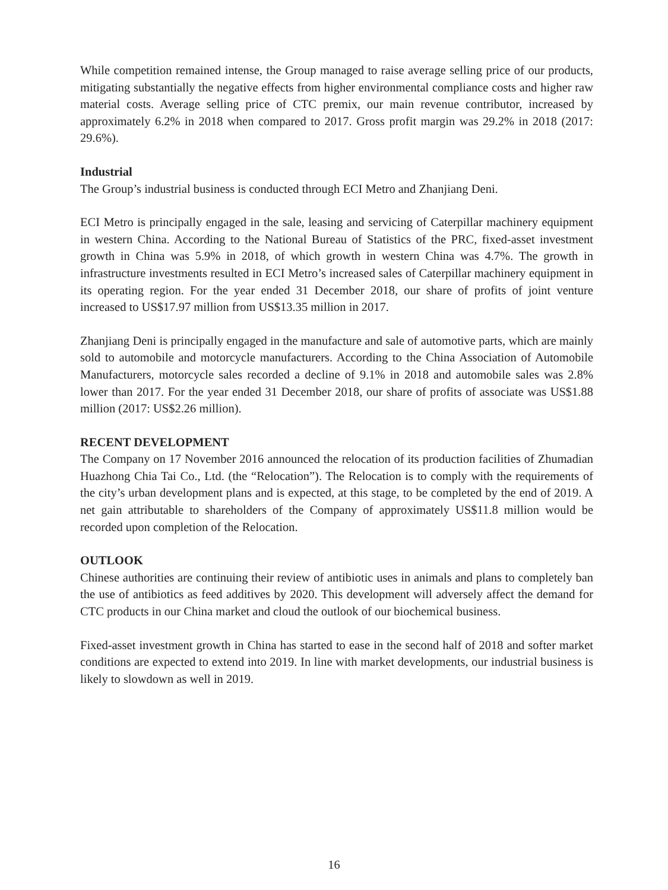While competition remained intense, the Group managed to raise average selling price of our products, mitigating substantially the negative effects from higher environmental compliance costs and higher raw material costs. Average selling price of CTC premix, our main revenue contributor, increased by approximately 6.2% in 2018 when compared to 2017. Gross profit margin was 29.2% in 2018 (2017: 29.6%).
Industrial
The Group’s industrial business is conducted through ECI Metro and Zhanjiang Deni.
ECI Metro is principally engaged in the sale, leasing and servicing of Caterpillar machinery equipment in western China. According to the National Bureau of Statistics of the PRC, fixed-asset investment growth in China was 5.9% in 2018, of which growth in western China was 4.7%. The growth in infrastructure investments resulted in ECI Metro’s increased sales of Caterpillar machinery equipment in its operating region. For the year ended 31 December 2018, our share of profits of joint venture increased to US$17.97 million from US$13.35 million in 2017.
Zhanjiang Deni is principally engaged in the manufacture and sale of automotive parts, which are mainly sold to automobile and motorcycle manufacturers. According to the China Association of Automobile Manufacturers, motorcycle sales recorded a decline of 9.1% in 2018 and automobile sales was 2.8% lower than 2017. For the year ended 31 December 2018, our share of profits of associate was US$1.88 million (2017: US$2.26 million).
RECENT DEVELOPMENT
The Company on 17 November 2016 announced the relocation of its production facilities of Zhumadian Huazhong Chia Tai Co., Ltd. (the “Relocation”). The Relocation is to comply with the requirements of the city’s urban development plans and is expected, at this stage, to be completed by the end of 2019. A net gain attributable to shareholders of the Company of approximately US$11.8 million would be recorded upon completion of the Relocation.
OUTLOOK
Chinese authorities are continuing their review of antibiotic uses in animals and plans to completely ban the use of antibiotics as feed additives by 2020. This development will adversely affect the demand for CTC products in our China market and cloud the outlook of our biochemical business.
Fixed-asset investment growth in China has started to ease in the second half of 2018 and softer market conditions are expected to extend into 2019. In line with market developments, our industrial business is likely to slowdown as well in 2019.
16